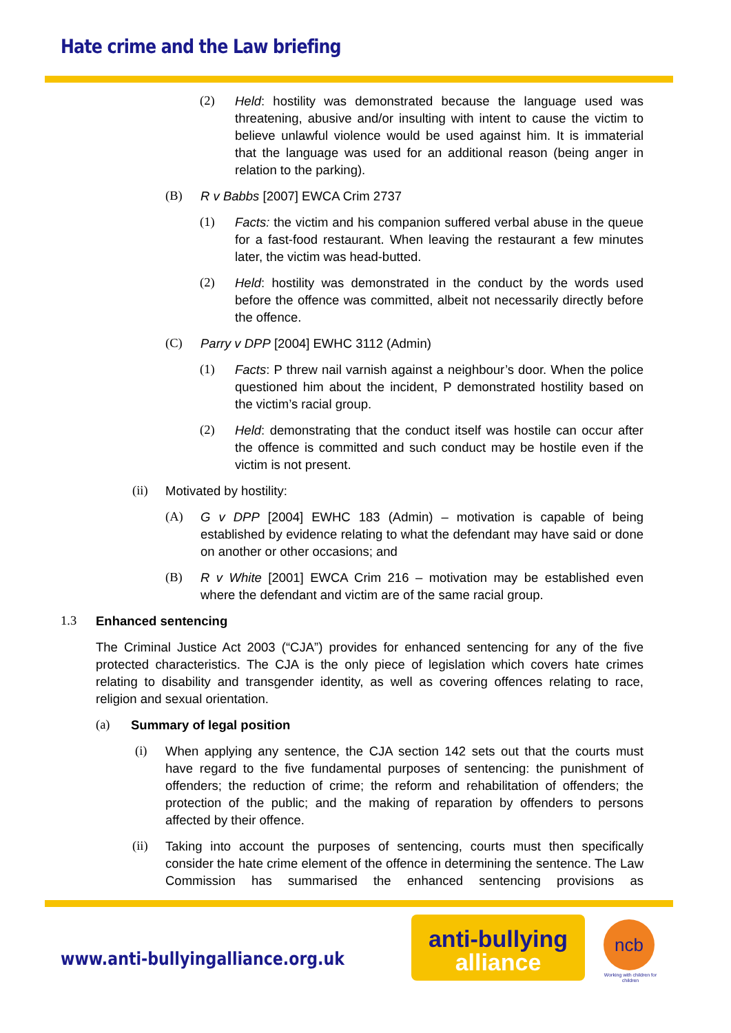Hate crime and the Law briefing
(2) Held: hostility was demonstrated because the language used was threatening, abusive and/or insulting with intent to cause the victim to believe unlawful violence would be used against him. It is immaterial that the language was used for an additional reason (being anger in relation to the parking).
(B) R v Babbs [2007] EWCA Crim 2737
(1) Facts: the victim and his companion suffered verbal abuse in the queue for a fast-food restaurant. When leaving the restaurant a few minutes later, the victim was head-butted.
(2) Held: hostility was demonstrated in the conduct by the words used before the offence was committed, albeit not necessarily directly before the offence.
(C) Parry v DPP [2004] EWHC 3112 (Admin)
(1) Facts: P threw nail varnish against a neighbour’s door. When the police questioned him about the incident, P demonstrated hostility based on the victim’s racial group.
(2) Held: demonstrating that the conduct itself was hostile can occur after the offence is committed and such conduct may be hostile even if the victim is not present.
(ii) Motivated by hostility:
(A) G v DPP [2004] EWHC 183 (Admin) – motivation is capable of being established by evidence relating to what the defendant may have said or done on another or other occasions; and
(B) R v White [2001] EWCA Crim 216 – motivation may be established even where the defendant and victim are of the same racial group.
1.3 Enhanced sentencing
The Criminal Justice Act 2003 (“CJA”) provides for enhanced sentencing for any of the five protected characteristics. The CJA is the only piece of legislation which covers hate crimes relating to disability and transgender identity, as well as covering offences relating to race, religion and sexual orientation.
(a) Summary of legal position
(i) When applying any sentence, the CJA section 142 sets out that the courts must have regard to the five fundamental purposes of sentencing: the punishment of offenders; the reduction of crime; the reform and rehabilitation of offenders; the protection of the public; and the making of reparation by offenders to persons affected by their offence.
(ii) Taking into account the purposes of sentencing, courts must then specifically consider the hate crime element of the offence in determining the sentence. The Law Commission has summarised the enhanced sentencing provisions as
www.anti-bullyingalliance.org.uk
anti-bullying
alliance
ncb
Working with children for children